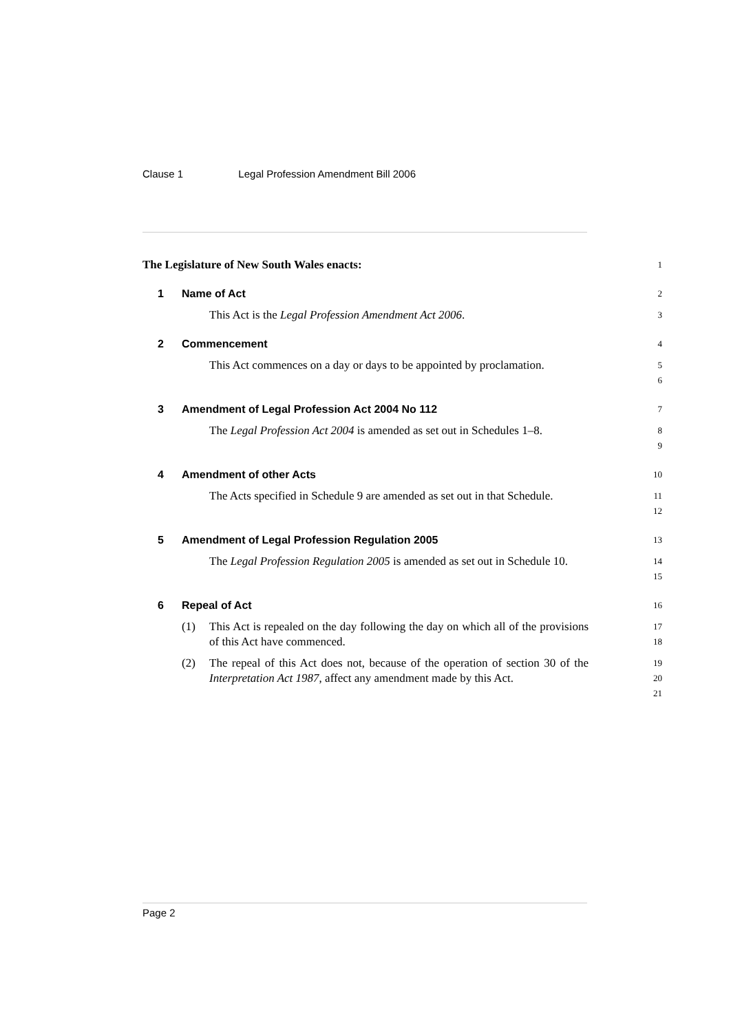Clause 1 Legal Profession Amendment Bill 2006
The Legislature of New South Wales enacts:
1
1 Name of Act
2
This Act is the Legal Profession Amendment Act 2006.
3
2 Commencement
4
This Act commences on a day or days to be appointed by proclamation.
5
6
3 Amendment of Legal Profession Act 2004 No 112
7
The Legal Profession Act 2004 is amended as set out in Schedules 1–8.
8
9
4 Amendment of other Acts
10
The Acts specified in Schedule 9 are amended as set out in that Schedule.
11
12
5 Amendment of Legal Profession Regulation 2005
13
The Legal Profession Regulation 2005 is amended as set out in Schedule 10.
14
15
6 Repeal of Act
16
(1) This Act is repealed on the day following the day on which all of the provisions of this Act have commenced.
17
18
(2) The repeal of this Act does not, because of the operation of section 30 of the Interpretation Act 1987, affect any amendment made by this Act.
19
20
21
Page 2